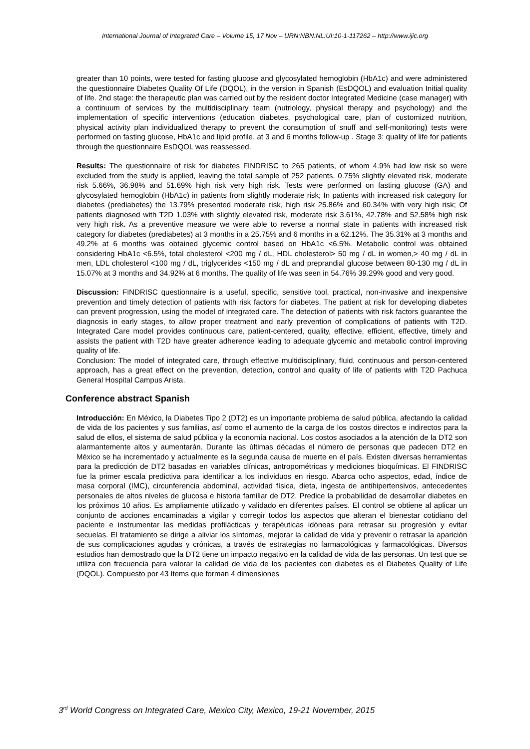International Journal of Integrated Care – Volume 15, 17 Nov – URN:NBN:NL:UI:10-1-117262 – http://www.ijic.org
greater than 10 points, were tested for fasting glucose and glycosylated hemoglobin (HbA1c) and were administered the questionnaire Diabetes Quality Of Life (DQOL), in the version in Spanish (EsDQOL) and evaluation Initial quality of life. 2nd stage: the therapeutic plan was carried out by the resident doctor Integrated Medicine (case manager) with a continuum of services by the multidisciplinary team (nutriology, physical therapy and psychology) and the implementation of specific interventions (education diabetes, psychological care, plan of customized nutrition, physical activity plan individualized therapy to prevent the consumption of snuff and self-monitoring) tests were performed on fasting glucose, HbA1c and lipid profile, at 3 and 6 months follow-up . Stage 3: quality of life for patients through the questionnaire EsDQOL was reassessed.
Results: The questionnaire of risk for diabetes FINDRISC to 265 patients, of whom 4.9% had low risk so were excluded from the study is applied, leaving the total sample of 252 patients. 0.75% slightly elevated risk, moderate risk 5.66%, 36.98% and 51.69% high risk very high risk. Tests were performed on fasting glucose (GA) and glycosylated hemoglobin (HbA1c) in patients from slightly moderate risk; In patients with increased risk category for diabetes (prediabetes) the 13.79% presented moderate risk, high risk 25.86% and 60.34% with very high risk; Of patients diagnosed with T2D 1.03% with slightly elevated risk, moderate risk 3.61%, 42.78% and 52.58% high risk very high risk. As a preventive measure we were able to reverse a normal state in patients with increased risk category for diabetes (prediabetes) at 3 months in a 25.75% and 6 months in a 62.12%. The 35.31% at 3 months and 49.2% at 6 months was obtained glycemic control based on HbA1c <6.5%. Metabolic control was obtained considering HbA1c <6.5%, total cholesterol <200 mg / dL, HDL cholesterol> 50 mg / dL in women,> 40 mg / dL in men, LDL cholesterol <100 mg / dL, triglycerides <150 mg / dL and preprandial glucose between 80-130 mg / dL in 15.07% at 3 months and 34.92% at 6 months. The quality of life was seen in 54.76% 39.29% good and very good.
Discussion: FINDRISC questionnaire is a useful, specific, sensitive tool, practical, non-invasive and inexpensive prevention and timely detection of patients with risk factors for diabetes. The patient at risk for developing diabetes can prevent progression, using the model of integrated care. The detection of patients with risk factors guarantee the diagnosis in early stages, to allow proper treatment and early prevention of complications of patients with T2D. Integrated Care model provides continuous care, patient-centered, quality, effective, efficient, effective, timely and assists the patient with T2D have greater adherence leading to adequate glycemic and metabolic control improving quality of life.
Conclusion: The model of integrated care, through effective multidisciplinary, fluid, continuous and person-centered approach, has a great effect on the prevention, detection, control and quality of life of patients with T2D Pachuca General Hospital Campus Arista.
Conference abstract Spanish
Introducción: En México, la Diabetes Tipo 2 (DT2) es un importante problema de salud pública, afectando la calidad de vida de los pacientes y sus familias, así como el aumento de la carga de los costos directos e indirectos para la salud de ellos, el sistema de salud pública y la economía nacional. Los costos asociados a la atención de la DT2 son alarmantemente altos y aumentarán. Durante las últimas décadas el número de personas que padecen DT2 en México se ha incrementado y actualmente es la segunda causa de muerte en el país. Existen diversas herramientas para la predicción de DT2 basadas en variables clínicas, antropométricas y mediciones bioquímicas. El FINDRISC fue la primer escala predictiva para identificar a los individuos en riesgo. Abarca ocho aspectos, edad, índice de masa corporal (IMC), circunferencia abdominal, actividad física, dieta, ingesta de antihipertensivos, antecedentes personales de altos niveles de glucosa e historia familiar de DT2. Predice la probabilidad de desarrollar diabetes en los próximos 10 años. Es ampliamente utilizado y validado en diferentes países. El control se obtiene al aplicar un conjunto de acciones encaminadas a vigilar y corregir todos los aspectos que alteran el bienestar cotidiano del paciente e instrumentar las medidas profilácticas y terapéuticas idóneas para retrasar su progresión y evitar secuelas. El tratamiento se dirige a aliviar los síntomas, mejorar la calidad de vida y prevenir o retrasar la aparición de sus complicaciones agudas y crónicas, a través de estrategias no farmacológicas y farmacológicas. Diversos estudios han demostrado que la DT2 tiene un impacto negativo en la calidad de vida de las personas. Un test que se utiliza con frecuencia para valorar la calidad de vida de los pacientes con diabetes es el Diabetes Quality of Life (DQOL). Compuesto por 43 ítems que forman 4 dimensiones
3<sup>rd</sup> World Congress on Integrated Care, Mexico City, Mexico, 19-21 November, 2015